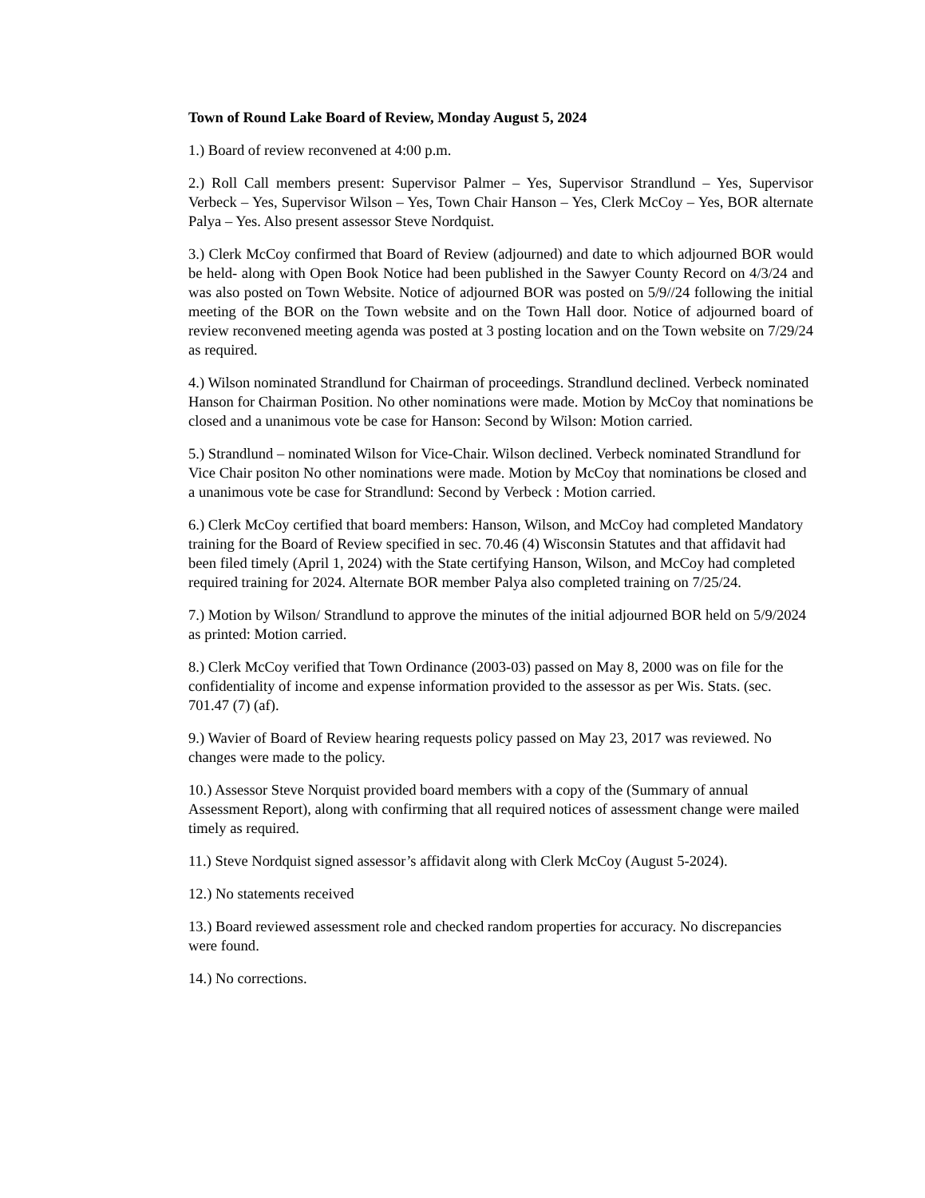Town of Round Lake Board of Review, Monday August 5, 2024
1.) Board of review reconvened at 4:00 p.m.
2.) Roll Call members present: Supervisor Palmer – Yes, Supervisor Strandlund – Yes, Supervisor Verbeck – Yes, Supervisor Wilson – Yes, Town Chair Hanson – Yes, Clerk McCoy – Yes, BOR alternate Palya – Yes. Also present assessor Steve Nordquist.
3.) Clerk McCoy confirmed that Board of Review (adjourned) and date to which adjourned BOR would be held- along with Open Book Notice had been published in the Sawyer County Record on 4/3/24 and was also posted on Town Website. Notice of adjourned BOR was posted on 5/9//24 following the initial meeting of the BOR on the Town website and on the Town Hall door. Notice of adjourned board of review reconvened meeting agenda was posted at 3 posting location and on the Town website on 7/29/24 as required.
4.) Wilson nominated Strandlund for Chairman of proceedings. Strandlund declined. Verbeck nominated Hanson for Chairman Position. No other nominations were made. Motion by McCoy that nominations be closed and a unanimous vote be case for Hanson: Second by Wilson: Motion carried.
5.) Strandlund – nominated Wilson for Vice-Chair. Wilson declined. Verbeck nominated Strandlund for Vice Chair positon No other nominations were made. Motion by McCoy that nominations be closed and a unanimous vote be case for Strandlund: Second by Verbeck : Motion carried.
6.) Clerk McCoy certified that board members: Hanson, Wilson, and McCoy had completed Mandatory training for the Board of Review specified in sec. 70.46 (4) Wisconsin Statutes and that affidavit had been filed timely (April 1, 2024) with the State certifying Hanson, Wilson, and McCoy had completed required training for 2024. Alternate BOR member Palya also completed training on 7/25/24.
7.) Motion by Wilson/ Strandlund to approve the minutes of the initial adjourned BOR held on 5/9/2024 as printed: Motion carried.
8.) Clerk McCoy verified that Town Ordinance (2003-03) passed on May 8, 2000 was on file for the confidentiality of income and expense information provided to the assessor as per Wis. Stats. (sec. 701.47 (7) (af).
9.) Wavier of Board of Review hearing requests policy passed on May 23, 2017 was reviewed. No changes were made to the policy.
10.) Assessor Steve Norquist provided board members with a copy of the (Summary of annual Assessment Report), along with confirming that all required notices of assessment change were mailed timely as required.
11.) Steve Nordquist signed assessor’s affidavit along with Clerk McCoy (August 5-2024).
12.) No statements received
13.) Board reviewed assessment role and checked random properties for accuracy. No discrepancies were found.
14.) No corrections.